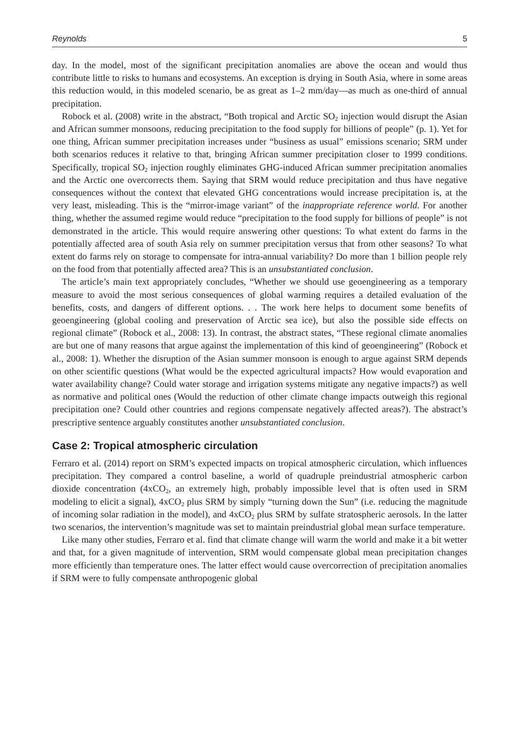Reynolds 5
day. In the model, most of the significant precipitation anomalies are above the ocean and would thus contribute little to risks to humans and ecosystems. An exception is drying in South Asia, where in some areas this reduction would, in this modeled scenario, be as great as 1–2 mm/day—as much as one-third of annual precipitation.
Robock et al. (2008) write in the abstract, “Both tropical and Arctic SO<sub>2</sub> injection would disrupt the Asian and African summer monsoons, reducing precipitation to the food supply for billions of people” (p. 1). Yet for one thing, African summer precipitation increases under “business as usual” emissions scenario; SRM under both scenarios reduces it relative to that, bringing African summer precipitation closer to 1999 conditions. Specifically, tropical SO<sub>2</sub> injection roughly eliminates GHG-induced African summer precipitation anomalies and the Arctic one overcorrects them. Saying that SRM would reduce precipitation and thus have negative consequences without the context that elevated GHG concentrations would increase precipitation is, at the very least, misleading. This is the “mirror-image variant” of the inappropriate reference world. For another thing, whether the assumed regime would reduce “precipitation to the food supply for billions of people” is not demonstrated in the article. This would require answering other questions: To what extent do farms in the potentially affected area of south Asia rely on summer precipitation versus that from other seasons? To what extent do farms rely on storage to compensate for intra-annual variability? Do more than 1 billion people rely on the food from that potentially affected area? This is an unsubstantiated conclusion.
The article’s main text appropriately concludes, “Whether we should use geoengineering as a temporary measure to avoid the most serious consequences of global warming requires a detailed evaluation of the benefits, costs, and dangers of different options. . . The work here helps to document some benefits of geoengineering (global cooling and preservation of Arctic sea ice), but also the possible side effects on regional climate” (Robock et al., 2008: 13). In contrast, the abstract states, “These regional climate anomalies are but one of many reasons that argue against the implementation of this kind of geoengineering” (Robock et al., 2008: 1). Whether the disruption of the Asian summer monsoon is enough to argue against SRM depends on other scientific questions (What would be the expected agricultural impacts? How would evaporation and water availability change? Could water storage and irrigation systems mitigate any negative impacts?) as well as normative and political ones (Would the reduction of other climate change impacts outweigh this regional precipitation one? Could other countries and regions compensate negatively affected areas?). The abstract’s prescriptive sentence arguably constitutes another unsubstantiated conclusion.
Case 2: Tropical atmospheric circulation
Ferraro et al. (2014) report on SRM’s expected impacts on tropical atmospheric circulation, which influences precipitation. They compared a control baseline, a world of quadruple preindustrial atmospheric carbon dioxide concentration (4xCO<sub>2</sub>, an extremely high, probably impossible level that is often used in SRM modeling to elicit a signal), 4xCO<sub>2</sub> plus SRM by simply “turning down the Sun” (i.e. reducing the magnitude of incoming solar radiation in the model), and 4xCO<sub>2</sub> plus SRM by sulfate stratospheric aerosols. In the latter two scenarios, the intervention’s magnitude was set to maintain preindustrial global mean surface temperature.
Like many other studies, Ferraro et al. find that climate change will warm the world and make it a bit wetter and that, for a given magnitude of intervention, SRM would compensate global mean precipitation changes more efficiently than temperature ones. The latter effect would cause overcorrection of precipitation anomalies if SRM were to fully compensate anthropogenic global